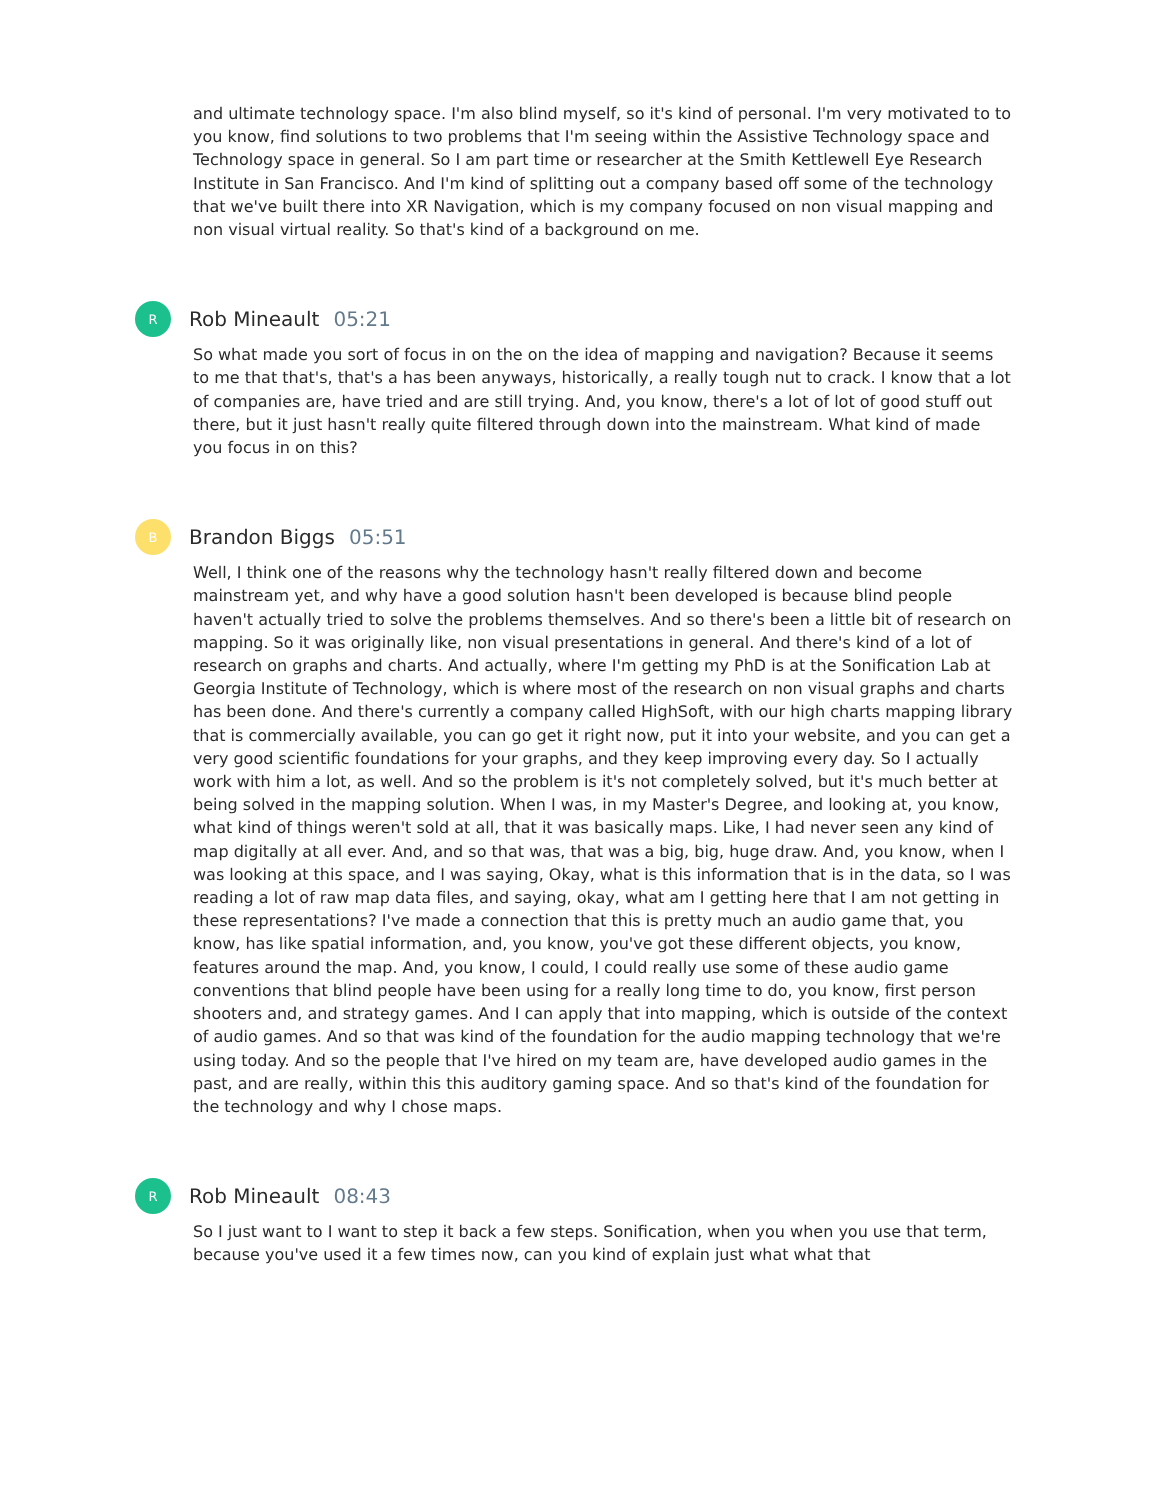and ultimate technology space. I'm also blind myself, so it's kind of personal. I'm very motivated to to you know, find solutions to two problems that I'm seeing within the Assistive Technology space and Technology space in general. So I am part time or researcher at the Smith Kettlewell Eye Research Institute in San Francisco. And I'm kind of splitting out a company based off some of the technology that we've built there into XR Navigation, which is my company focused on non visual mapping and non visual virtual reality. So that's kind of a background on me.
R
Rob Mineault 05:21
So what made you sort of focus in on the on the idea of mapping and navigation? Because it seems to me that that's, that's a has been anyways, historically, a really tough nut to crack. I know that a lot of companies are, have tried and are still trying. And, you know, there's a lot of lot of good stuff out there, but it just hasn't really quite filtered through down into the mainstream. What kind of made you focus in on this?
B
Brandon Biggs 05:51
Well, I think one of the reasons why the technology hasn't really filtered down and become mainstream yet, and why have a good solution hasn't been developed is because blind people haven't actually tried to solve the problems themselves. And so there's been a little bit of research on mapping. So it was originally like, non visual presentations in general. And there's kind of a lot of research on graphs and charts. And actually, where I'm getting my PhD is at the Sonification Lab at Georgia Institute of Technology, which is where most of the research on non visual graphs and charts has been done. And there's currently a company called HighSoft, with our high charts mapping library that is commercially available, you can go get it right now, put it into your website, and you can get a very good scientific foundations for your graphs, and they keep improving every day. So I actually work with him a lot, as well. And so the problem is it's not completely solved, but it's much better at being solved in the mapping solution. When I was, in my Master's Degree, and looking at, you know, what kind of things weren't sold at all, that it was basically maps. Like, I had never seen any kind of map digitally at all ever. And, and so that was, that was a big, big, huge draw. And, you know, when I was looking at this space, and I was saying, Okay, what is this information that is in the data, so I was reading a lot of raw map data files, and saying, okay, what am I getting here that I am not getting in these representations? I've made a connection that this is pretty much an audio game that, you know, has like spatial information, and, you know, you've got these different objects, you know, features around the map. And, you know, I could, I could really use some of these audio game conventions that blind people have been using for a really long time to do, you know, first person shooters and, and strategy games. And I can apply that into mapping, which is outside of the context of audio games. And so that was kind of the foundation for the audio mapping technology that we're using today. And so the people that I've hired on my team are, have developed audio games in the past, and are really, within this this auditory gaming space. And so that's kind of the foundation for the technology and why I chose maps.
R
Rob Mineault 08:43
So I just want to I want to step it back a few steps. Sonification, when you when you use that term, because you've used it a few times now, can you kind of explain just what what that